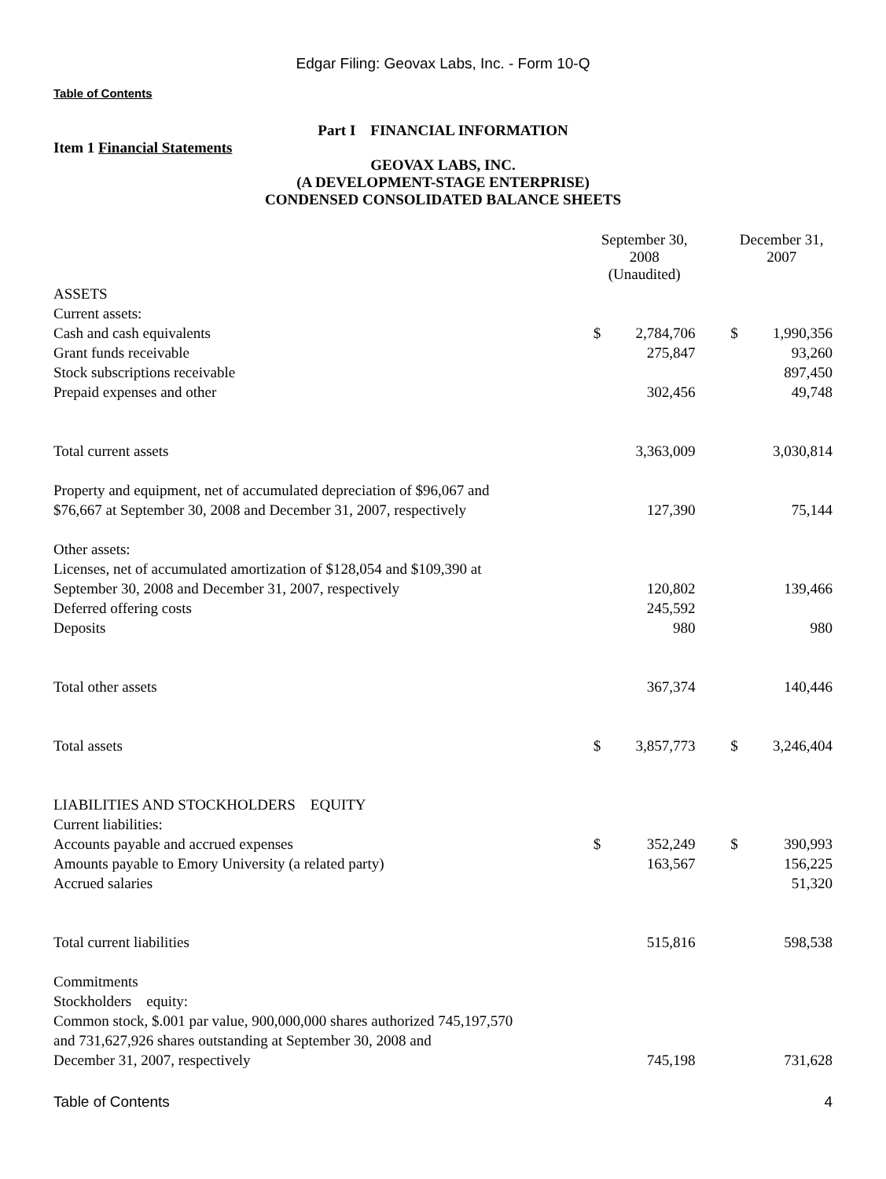Edgar Filing: Geovax Labs, Inc. - Form 10-Q
Table of Contents
Part I FINANCIAL INFORMATION
Item 1 Financial Statements
GEOVAX LABS, INC.
(A DEVELOPMENT-STAGE ENTERPRISE)
CONDENSED CONSOLIDATED BALANCE SHEETS
| | September 30, 2008 (Unaudited) | | | December 31, 2007 | |
| --- | --- | --- | --- | --- | --- |
| ASSETS | | | | | |
| Current assets: | | | | | |
| Cash and cash equivalents | $ | 2,784,706 | | $ | 1,990,356 |
| Grant funds receivable | | 275,847 | | | 93,260 |
| Stock subscriptions receivable | | | | | 897,450 |
| Prepaid expenses and other | | 302,456 | | | 49,748 |
| Total current assets | | 3,363,009 | | | 3,030,814 |
| Property and equipment, net of accumulated depreciation of $96,067 and $76,667 at September 30, 2008 and December 31, 2007, respectively | | 127,390 | | | 75,144 |
| Other assets: | | | | | |
| Licenses, net of accumulated amortization of $128,054 and $109,390 at September 30, 2008 and December 31, 2007, respectively | | 120,802 | | | 139,466 |
| Deferred offering costs | | 245,592 | | | |
| Deposits | | 980 | | | 980 |
| Total other assets | | 367,374 | | | 140,446 |
| Total assets | $ | 3,857,773 | | $ | 3,246,404 |
| LIABILITIES AND STOCKHOLDERS EQUITY | | | | | |
| Current liabilities: | | | | | |
| Accounts payable and accrued expenses | $ | 352,249 | | $ | 390,993 |
| Amounts payable to Emory University (a related party) | | 163,567 | | | 156,225 |
| Accrued salaries | | | | | 51,320 |
| Total current liabilities | | 515,816 | | | 598,538 |
| Commitments | | | | | |
| Stockholders equity: | | | | | |
| Common stock, $.001 par value, 900,000,000 shares authorized 745,197,570 and 731,627,926 shares outstanding at September 30, 2008 and December 31, 2007, respectively | | 745,198 | | | 731,628 |
Table of Contents 4